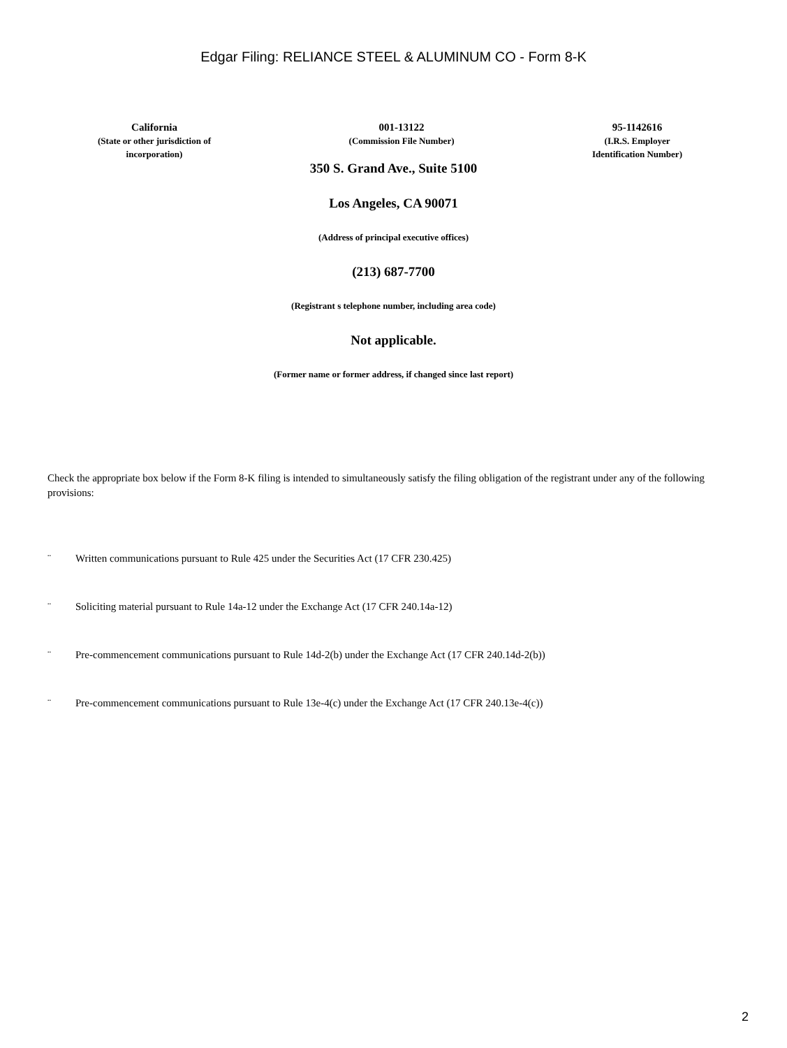Edgar Filing: RELIANCE STEEL & ALUMINUM CO - Form 8-K
California
(State or other jurisdiction of
incorporation)
001-13122
(Commission File Number)
95-1142616
(I.R.S. Employer
Identification Number)
350 S. Grand Ave., Suite 5100
Los Angeles, CA 90071
(Address of principal executive offices)
(213) 687-7700
(Registrant s telephone number, including area code)
Not applicable.
(Former name or former address, if changed since last report)
Check the appropriate box below if the Form 8-K filing is intended to simultaneously satisfy the filing obligation of the registrant under any of the following provisions:
¨ Written communications pursuant to Rule 425 under the Securities Act (17 CFR 230.425)
¨ Soliciting material pursuant to Rule 14a-12 under the Exchange Act (17 CFR 240.14a-12)
¨ Pre-commencement communications pursuant to Rule 14d-2(b) under the Exchange Act (17 CFR 240.14d-2(b))
¨ Pre-commencement communications pursuant to Rule 13e-4(c) under the Exchange Act (17 CFR 240.13e-4(c))
2